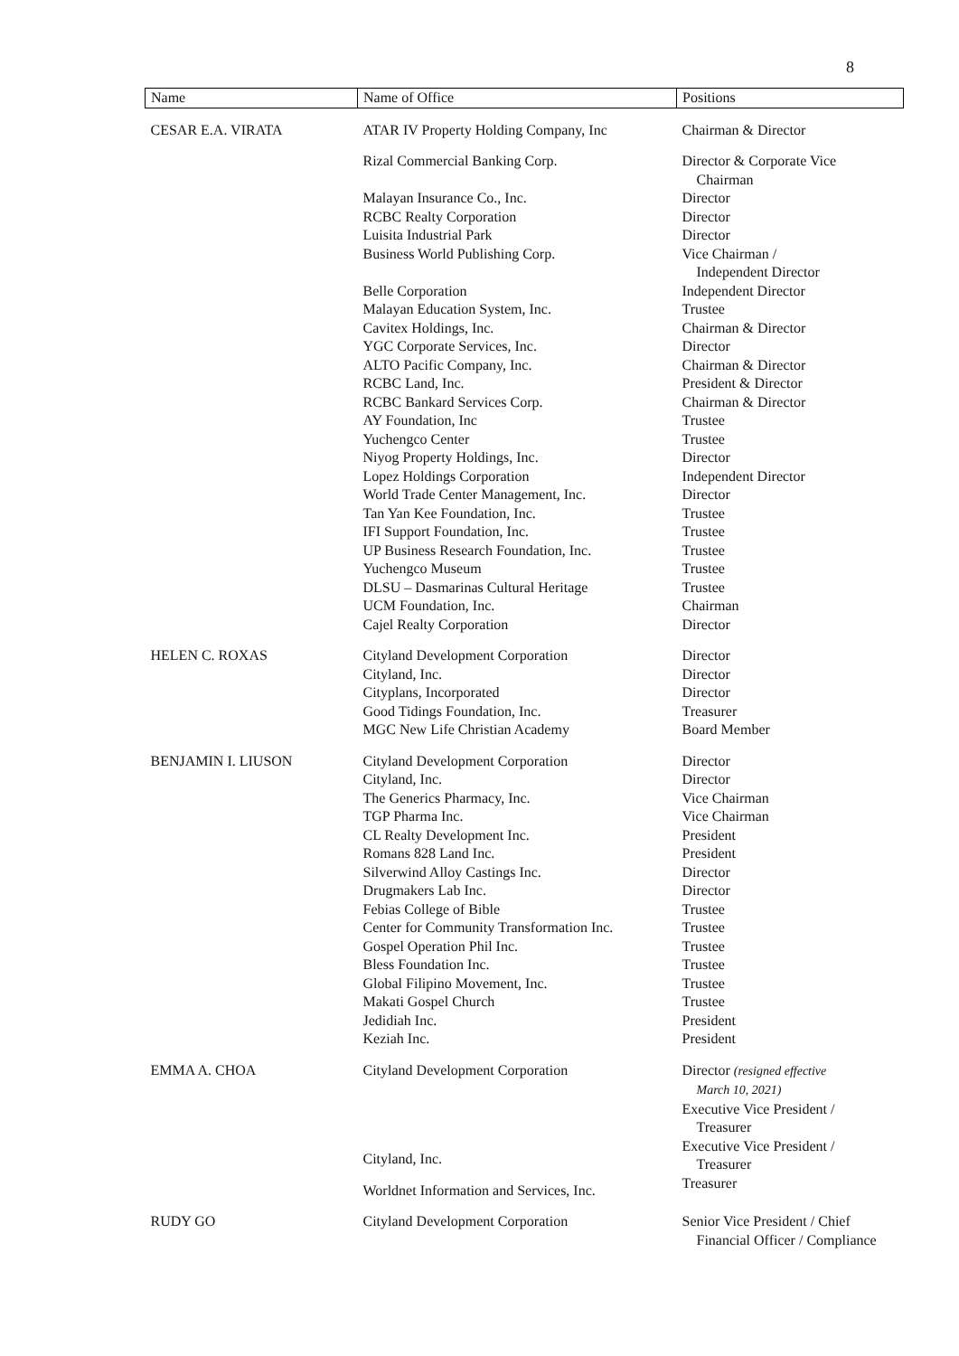8
| Name | Name of Office | Positions |
| --- | --- | --- |
| CESAR E.A. VIRATA | ATAR IV Property Holding Company, Inc | Chairman & Director |
| | Rizal Commercial Banking Corp. | Director & Corporate Vice Chairman |
| | Malayan Insurance Co., Inc. | Director |
| | RCBC Realty Corporation | Director |
| | Luisita Industrial Park | Director |
| | Business World Publishing Corp. | Vice Chairman / Independent Director |
| | Belle Corporation | Independent Director |
| | Malayan Education System, Inc. | Trustee |
| | Cavitex Holdings, Inc. | Chairman & Director |
| | YGC Corporate Services, Inc. | Director |
| | ALTO Pacific Company, Inc. | Chairman & Director |
| | RCBC Land, Inc. | President & Director |
| | RCBC Bankard Services Corp. | Chairman & Director |
| | AY Foundation, Inc | Trustee |
| | Yuchengco Center | Trustee |
| | Niyog Property Holdings, Inc. | Director |
| | Lopez Holdings Corporation | Independent Director |
| | World Trade Center Management, Inc. | Director |
| | Tan Yan Kee Foundation, Inc. | Trustee |
| | IFI Support Foundation, Inc. | Trustee |
| | UP Business Research Foundation, Inc. | Trustee |
| | Yuchengco Museum | Trustee |
| | DLSU – Dasmarinas Cultural Heritage | Trustee |
| | UCM Foundation, Inc. | Chairman |
| | Cajel Realty Corporation | Director |
| HELEN C. ROXAS | Cityland Development Corporation | Director |
| | Cityland, Inc. | Director |
| | Cityplans, Incorporated | Director |
| | Good Tidings Foundation, Inc. | Treasurer |
| | MGC New Life Christian Academy | Board Member |
| BENJAMIN I. LIUSON | Cityland Development Corporation | Director |
| | Cityland, Inc. | Director |
| | The Generics Pharmacy, Inc. | Vice Chairman |
| | TGP Pharma Inc. | Vice Chairman |
| | CL Realty Development Inc. | President |
| | Romans 828 Land Inc. | President |
| | Silverwind Alloy Castings Inc. | Director |
| | Drugmakers Lab Inc. | Director |
| | Febias College of Bible | Trustee |
| | Center for Community Transformation Inc. | Trustee |
| | Gospel Operation Phil Inc. | Trustee |
| | Bless Foundation Inc. | Trustee |
| | Global Filipino Movement, Inc. | Trustee |
| | Makati Gospel Church | Trustee |
| | Jedidiah Inc. | President |
| | Keziah Inc. | President |
| EMMA A. CHOA | Cityland Development Corporation | Director (resigned effective March 10, 2021) Executive Vice President / Treasurer |
| | Cityland, Inc. | Executive Vice President / Treasurer |
| | Worldnet Information and Services, Inc. | Treasurer |
| RUDY GO | Cityland Development Corporation | Senior Vice President / Chief Financial Officer / Compliance |